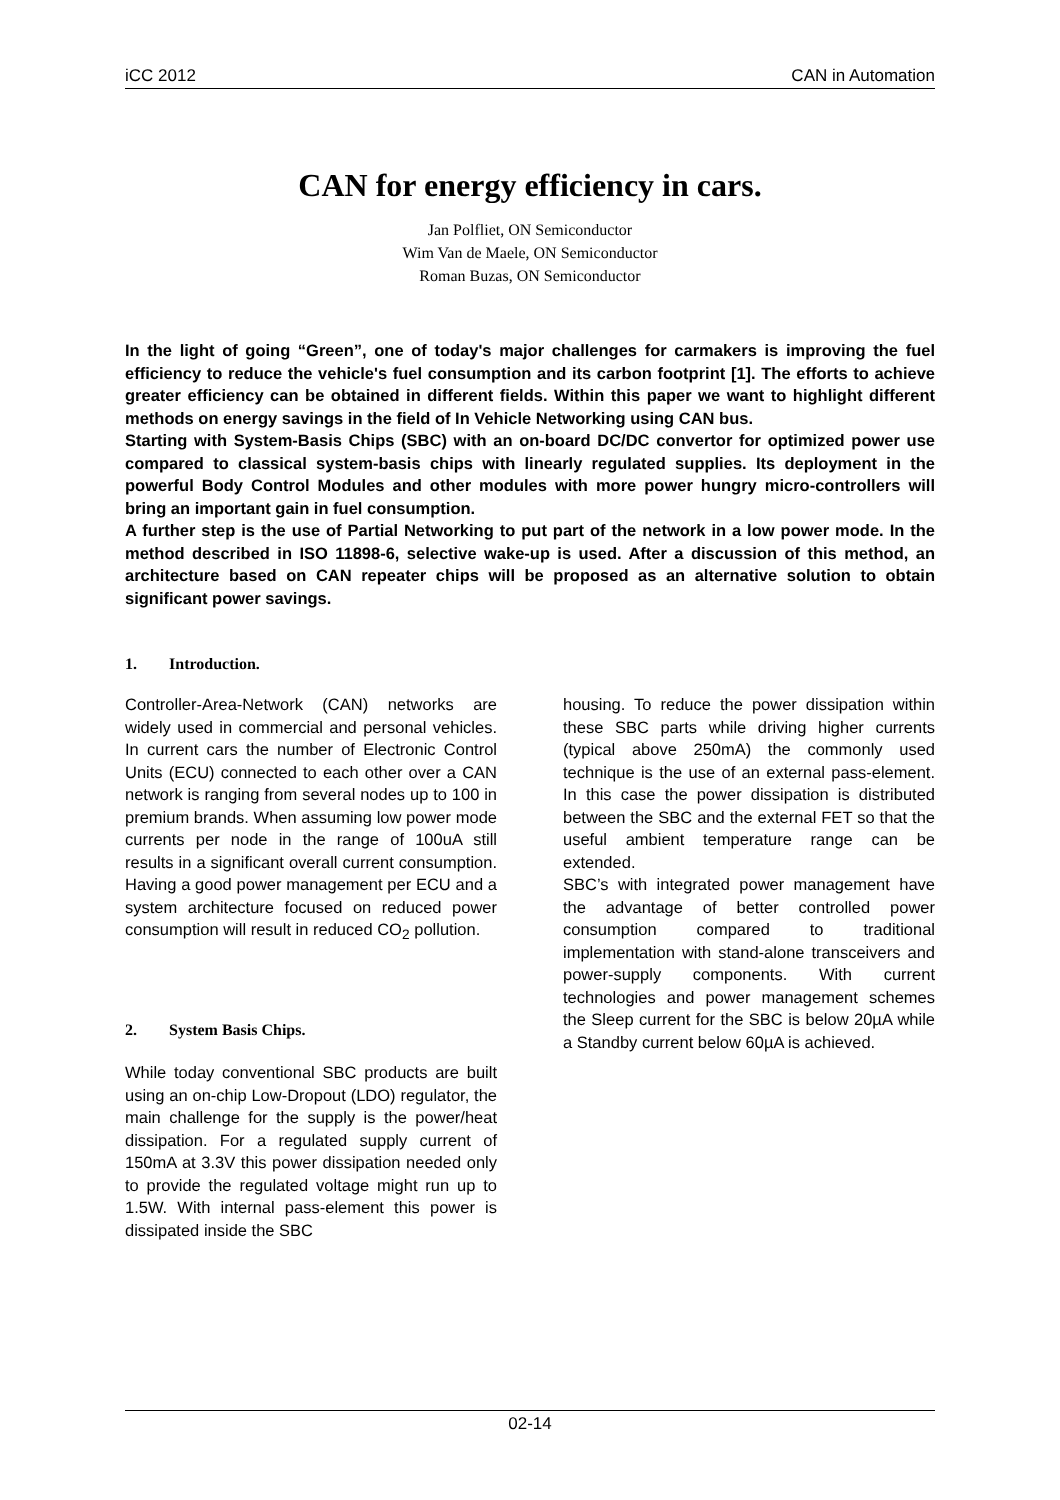iCC 2012 CAN in Automation
CAN for energy efficiency in cars.
Jan Polfliet, ON Semiconductor
Wim Van de Maele, ON Semiconductor
Roman Buzas, ON Semiconductor
In the light of going “Green”, one of today's major challenges for carmakers is improving the fuel efficiency to reduce the vehicle's fuel consumption and its carbon footprint [1]. The efforts to achieve greater efficiency can be obtained in different fields. Within this paper we want to highlight different methods on energy savings in the field of In Vehicle Networking using CAN bus.
Starting with System-Basis Chips (SBC) with an on-board DC/DC convertor for optimized power use compared to classical system-basis chips with linearly regulated supplies. Its deployment in the powerful Body Control Modules and other modules with more power hungry micro-controllers will bring an important gain in fuel consumption.
A further step is the use of Partial Networking to put part of the network in a low power mode. In the method described in ISO 11898-6, selective wake-up is used. After a discussion of this method, an architecture based on CAN repeater chips will be proposed as an alternative solution to obtain significant power savings.
1. Introduction.
Controller-Area-Network (CAN) networks are widely used in commercial and personal vehicles. In current cars the number of Electronic Control Units (ECU) connected to each other over a CAN network is ranging from several nodes up to 100 in premium brands. When assuming low power mode currents per node in the range of 100uA still results in a significant overall current consumption. Having a good power management per ECU and a system architecture focused on reduced power consumption will result in reduced CO<sub>2</sub> pollution.
2. System Basis Chips.
While today conventional SBC products are built using an on-chip Low-Dropout (LDO) regulator, the main challenge for the supply is the power/heat dissipation. For a regulated supply current of 150mA at 3.3V this power dissipation needed only to provide the regulated voltage might run up to 1.5W. With internal pass-element this power is dissipated inside the SBC
housing. To reduce the power dissipation within these SBC parts while driving higher currents (typical above 250mA) the commonly used technique is the use of an external pass-element. In this case the power dissipation is distributed between the SBC and the external FET so that the useful ambient temperature range can be extended.
SBC’s with integrated power management have the advantage of better controlled power consumption compared to traditional implementation with stand-alone transceivers and power-supply components. With current technologies and power management schemes the Sleep current for the SBC is below 20µA while a Standby current below 60µA is achieved.
02-14